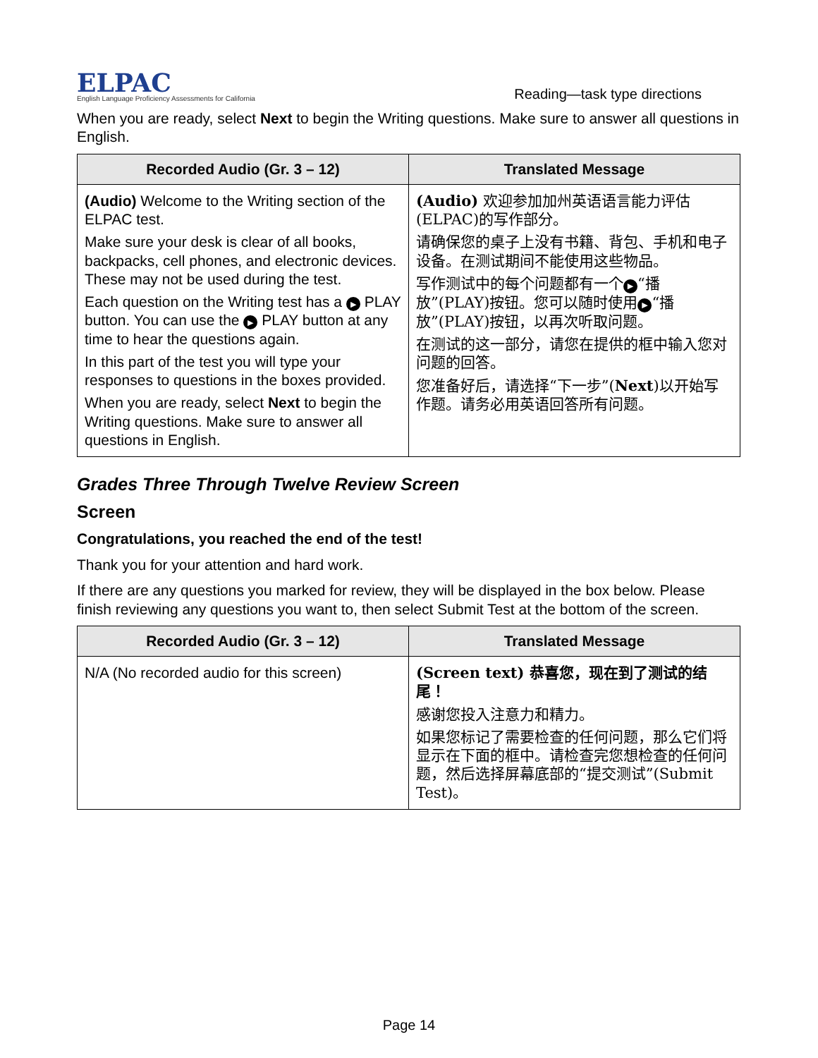ELPAC
English Language Proficiency Assessments for California
Reading—task type directions
When you are ready, select Next to begin the Writing questions. Make sure to answer all questions in English.
| Recorded Audio (Gr. 3 – 12) | Translated Message |
| --- | --- |
| (Audio) Welcome to the Writing section of the ELPAC test. Make sure your desk is clear of all books, backpacks, cell phones, and electronic devices. These may not be used during the test. Each question on the Writing test has a ▶ PLAY button. You can use the ▶ PLAY button at any time to hear the questions again. In this part of the test you will type your responses to questions in the boxes provided. When you are ready, select Next to begin the Writing questions. Make sure to answer all questions in English. | (Audio) 欢迎参加加州英语语言能力评估(ELPAC)的写作部分。 请确保您的桌子上没有书籍、背包、手机和电子设备。在测试期间不能使用这些物品。 写作测试中的每个问题都有一个 ▶ “播放”(PLAY)按钮。您可以随时使用 ▶ “播放”(PLAY)按钮，以再次听取问题。 在测试的这一部分，请您在提供的框中输入您对问题的回答。 您准备好后，请选择“下一步”( Next )以开始写作题。请务必用英语回答所有问题。 |
Grades Three Through Twelve Review Screen
Screen
Congratulations, you reached the end of the test!
Thank you for your attention and hard work.
If there are any questions you marked for review, they will be displayed in the box below. Please finish reviewing any questions you want to, then select Submit Test at the bottom of the screen.
| Recorded Audio (Gr. 3 – 12) | Translated Message |
| --- | --- |
| N/A (No recorded audio for this screen) | (Screen text) 恭喜您，现在到了测试的结尾！ 感谢您投入注意力和精力。 如果您标记了需要检查的任何问题，那么它们将显示在下面的框中。请检查完您想检查的任何问题，然后选择屏幕底部的“提交测试”(Submit Test)。 |
Page 14